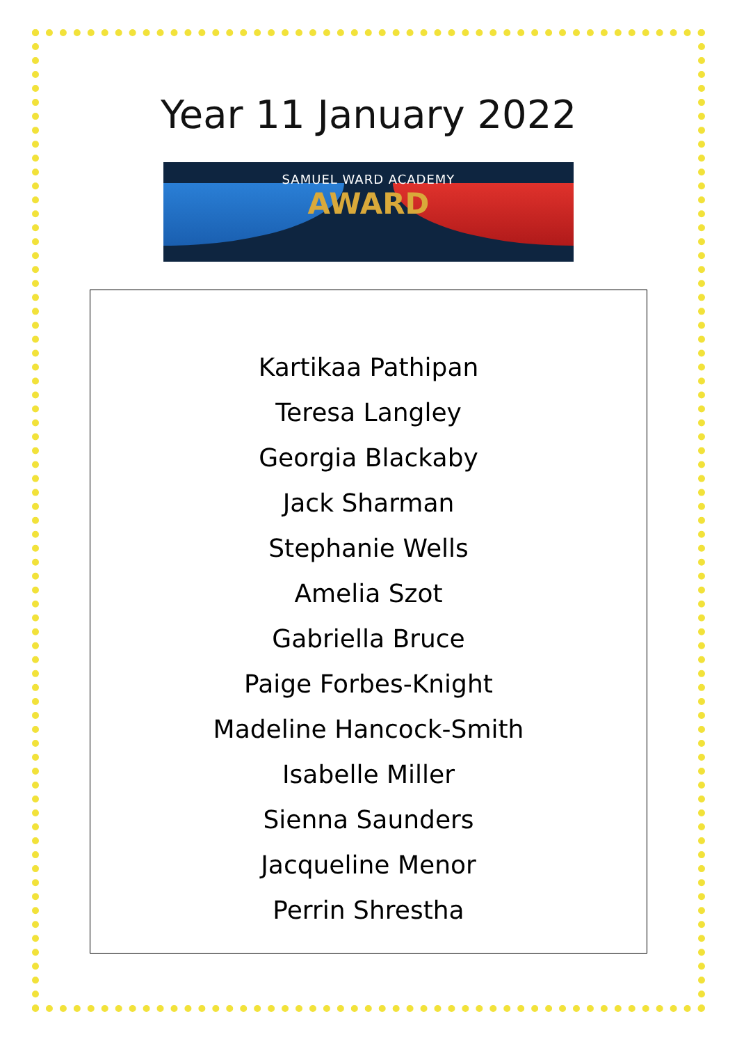Year 11 January 2022
SAMUEL WARD ACADEMY
AWARD
Kartikaa Pathipan
Teresa Langley
Georgia Blackaby
Jack Sharman
Stephanie Wells
Amelia Szot
Gabriella Bruce
Paige Forbes-Knight
Madeline Hancock-Smith
Isabelle Miller
Sienna Saunders
Jacqueline Menor
Perrin Shrestha